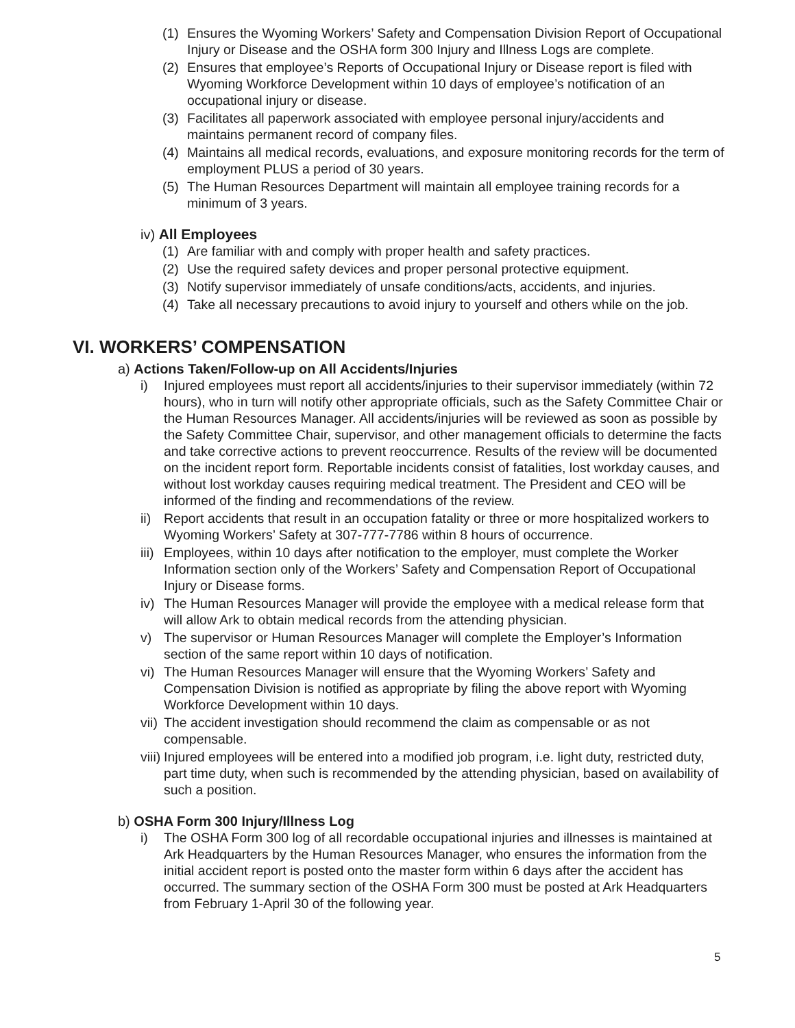(1) Ensures the Wyoming Workers’ Safety and Compensation Division Report of Occupational Injury or Disease and the OSHA form 300 Injury and Illness Logs are complete.
(2) Ensures that employee’s Reports of Occupational Injury or Disease report is filed with Wyoming Workforce Development within 10 days of employee’s notification of an occupational injury or disease.
(3) Facilitates all paperwork associated with employee personal injury/accidents and maintains permanent record of company files.
(4) Maintains all medical records, evaluations, and exposure monitoring records for the term of employment PLUS a period of 30 years.
(5) The Human Resources Department will maintain all employee training records for a minimum of 3 years.
iv) All Employees
(1) Are familiar with and comply with proper health and safety practices.
(2) Use the required safety devices and proper personal protective equipment.
(3) Notify supervisor immediately of unsafe conditions/acts, accidents, and injuries.
(4) Take all necessary precautions to avoid injury to yourself and others while on the job.
VI. WORKERS’ COMPENSATION
a) Actions Taken/Follow-up on All Accidents/Injuries
i) Injured employees must report all accidents/injuries to their supervisor immediately (within 72 hours), who in turn will notify other appropriate officials, such as the Safety Committee Chair or the Human Resources Manager. All accidents/injuries will be reviewed as soon as possible by the Safety Committee Chair, supervisor, and other management officials to determine the facts and take corrective actions to prevent reoccurrence. Results of the review will be documented on the incident report form. Reportable incidents consist of fatalities, lost workday causes, and without lost workday causes requiring medical treatment. The President and CEO will be informed of the finding and recommendations of the review.
ii)
Report accidents that result in an occupation fatality or three or more hospitalized workers to Wyoming Workers’ Safety at 307-777-7786 within 8 hours of occurrence.
iii)
Employees, within 10 days after notification to the employer, must complete the Worker Information section only of the Workers’ Safety and Compensation Report of Occupational Injury or Disease forms.
iv)
The Human Resources Manager will provide the employee with a medical release form that will allow Ark to obtain medical records from the attending physician.
v) The supervisor or Human Resources Manager will complete the Employer’s Information section of the same report within 10 days of notification.
vi)
The Human Resources Manager will ensure that the Wyoming Workers’ Safety and Compensation Division is notified as appropriate by filing the above report with Wyoming Workforce Development within 10 days.
vii)
The accident investigation should recommend the claim as compensable or as not compensable.
viii)
Injured employees will be entered into a modified job program, i.e. light duty, restricted duty, part time duty, when such is recommended by the attending physician, based on availability of such a position.
b) OSHA Form 300 Injury/Illness Log
i) The OSHA Form 300 log of all recordable occupational injuries and illnesses is maintained at Ark Headquarters by the Human Resources Manager, who ensures the information from the initial accident report is posted onto the master form within 6 days after the accident has occurred. The summary section of the OSHA Form 300 must be posted at Ark Headquarters from February 1-April 30 of the following year.
5